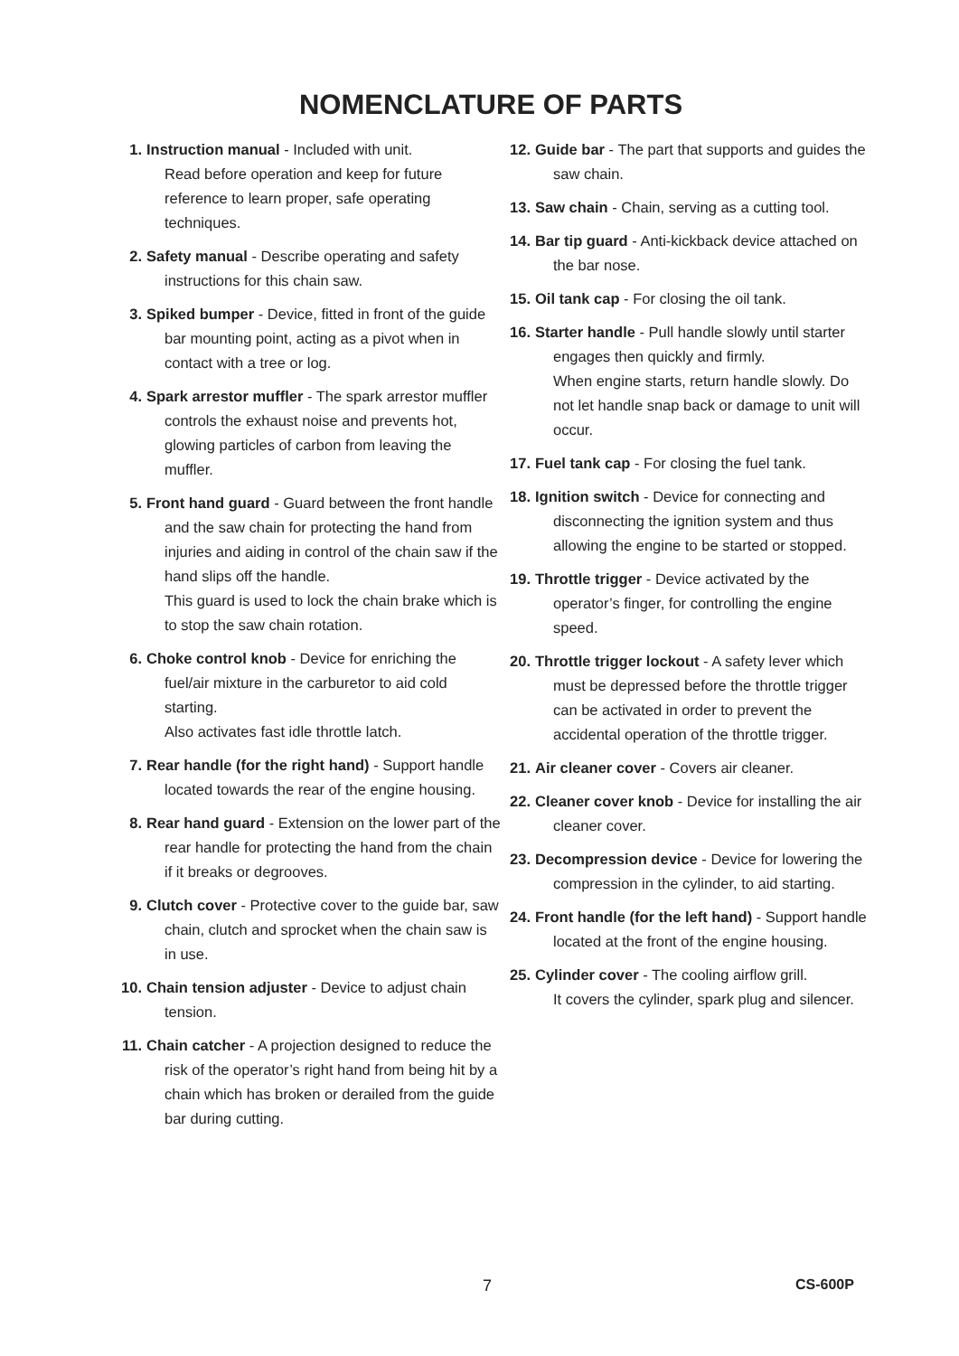NOMENCLATURE OF PARTS
1. Instruction manual - Included with unit.
Read before operation and keep for future reference to learn proper, safe operating techniques.
2. Safety manual - Describe operating and safety instructions for this chain saw.
3. Spiked bumper - Device, fitted in front of the guide bar mounting point, acting as a pivot when in contact with a tree or log.
4. Spark arrestor muffler - The spark arrestor muffler controls the exhaust noise and prevents hot, glowing particles of carbon from leaving the muffler.
5. Front hand guard - Guard between the front handle and the saw chain for protecting the hand from injuries and aiding in control of the chain saw if the hand slips off the handle.
This guard is used to lock the chain brake which is to stop the saw chain rotation.
6. Choke control knob - Device for enriching the fuel/air mixture in the carburetor to aid cold starting.
Also activates fast idle throttle latch.
7. Rear handle (for the right hand) - Support handle located towards the rear of the engine housing.
8. Rear hand guard - Extension on the lower part of the rear handle for protecting the hand from the chain if it breaks or degrooves.
9. Clutch cover - Protective cover to the guide bar, saw chain, clutch and sprocket when the chain saw is in use.
10. Chain tension adjuster - Device to adjust chain tension.
11. Chain catcher - A projection designed to reduce the risk of the operator’s right hand from being hit by a chain which has broken or derailed from the guide bar during cutting.
12. Guide bar - The part that supports and guides the saw chain.
13. Saw chain - Chain, serving as a cutting tool.
14. Bar tip guard - Anti-kickback device attached on the bar nose.
15. Oil tank cap - For closing the oil tank.
16. Starter handle - Pull handle slowly until starter engages then quickly and firmly.
When engine starts, return handle slowly. Do not let handle snap back or damage to unit will occur.
17. Fuel tank cap - For closing the fuel tank.
18. Ignition switch - Device for connecting and disconnecting the ignition system and thus allowing the engine to be started or stopped.
19. Throttle trigger - Device activated by the operator’s finger, for controlling the engine speed.
20. Throttle trigger lockout - A safety lever which must be depressed before the throttle trigger can be activated in order to prevent the accidental operation of the throttle trigger.
21. Air cleaner cover - Covers air cleaner.
22. Cleaner cover knob - Device for installing the air cleaner cover.
23. Decompression device - Device for lowering the compression in the cylinder, to aid starting.
24. Front handle (for the left hand) - Support handle located at the front of the engine housing.
25. Cylinder cover - The cooling airflow grill.
It covers the cylinder, spark plug and silencer.
7 CS-600P